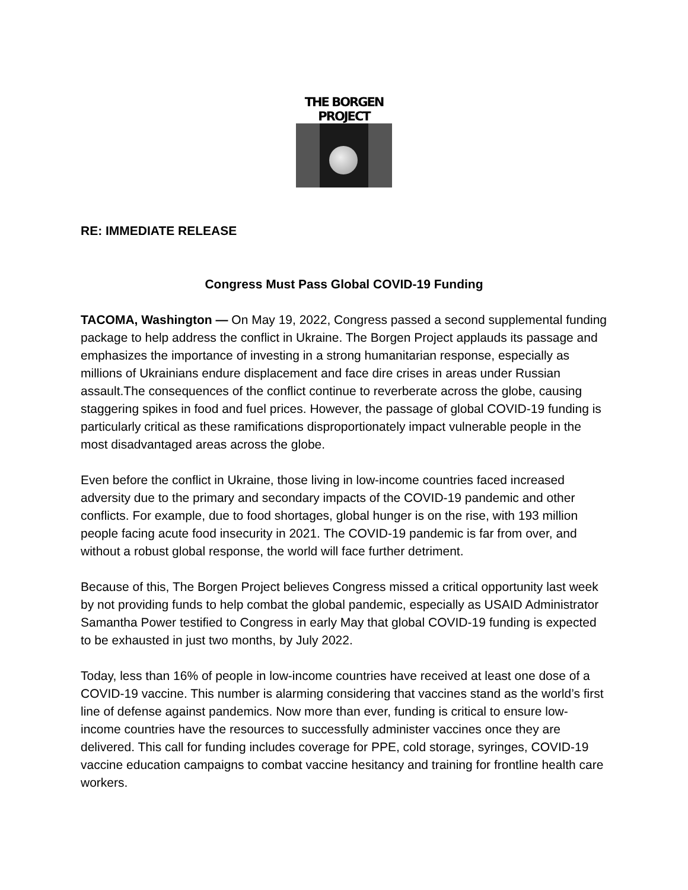THE BORGEN PROJECT
RE: IMMEDIATE RELEASE
Congress Must Pass Global COVID-19 Funding
TACOMA, Washington — On May 19, 2022, Congress passed a second supplemental funding package to help address the conflict in Ukraine. The Borgen Project applauds its passage and emphasizes the importance of investing in a strong humanitarian response, especially as millions of Ukrainians endure displacement and face dire crises in areas under Russian assault.The consequences of the conflict continue to reverberate across the globe, causing staggering spikes in food and fuel prices. However, the passage of global COVID-19 funding is particularly critical as these ramifications disproportionately impact vulnerable people in the most disadvantaged areas across the globe.
Even before the conflict in Ukraine, those living in low-income countries faced increased adversity due to the primary and secondary impacts of the COVID-19 pandemic and other conflicts. For example, due to food shortages, global hunger is on the rise, with 193 million people facing acute food insecurity in 2021. The COVID-19 pandemic is far from over, and without a robust global response, the world will face further detriment.
Because of this, The Borgen Project believes Congress missed a critical opportunity last week by not providing funds to help combat the global pandemic, especially as USAID Administrator Samantha Power testified to Congress in early May that global COVID-19 funding is expected to be exhausted in just two months, by July 2022.
Today, less than 16% of people in low-income countries have received at least one dose of a COVID-19 vaccine. This number is alarming considering that vaccines stand as the world’s first line of defense against pandemics. Now more than ever, funding is critical to ensure low-income countries have the resources to successfully administer vaccines once they are delivered. This call for funding includes coverage for PPE, cold storage, syringes, COVID-19 vaccine education campaigns to combat vaccine hesitancy and training for frontline health care workers.